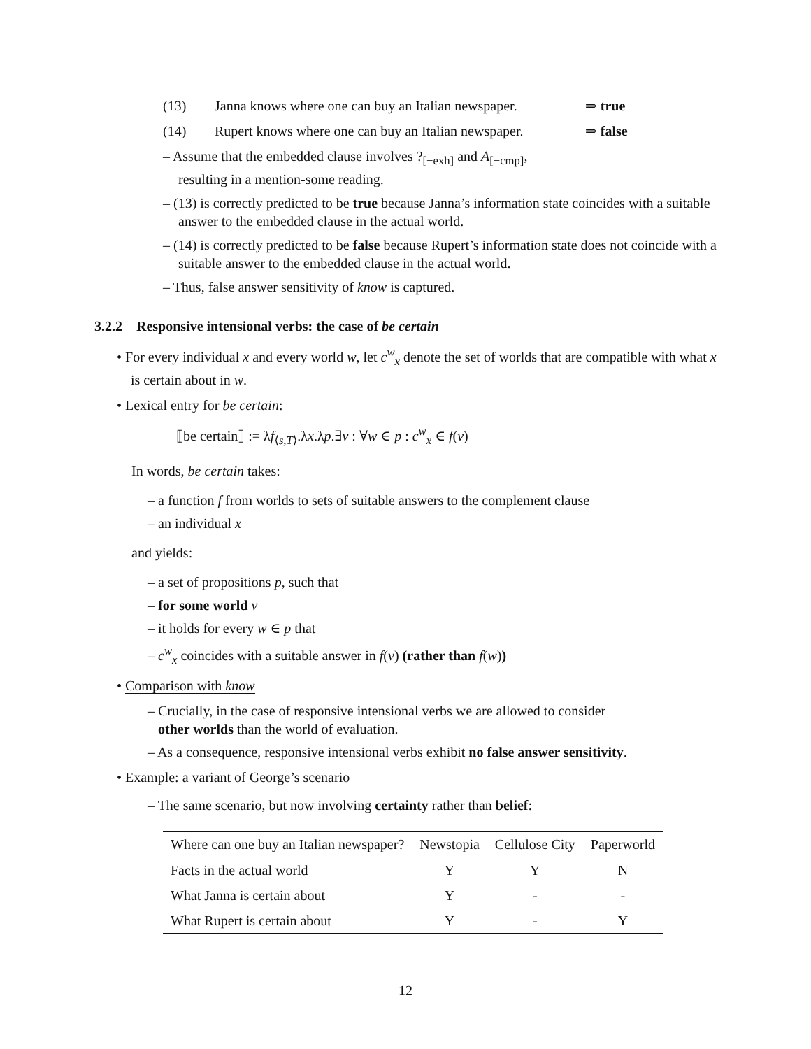(13) Janna knows where one can buy an Italian newspaper. ⇒ true
(14) Rupert knows where one can buy an Italian newspaper. ⇒ false
– Assume that the embedded clause involves ?<sub>[−exh]</sub> and A<sub>[−cmp]</sub>,
resulting in a mention-some reading.
– (13) is correctly predicted to be true because Janna’s information state coincides with a suitable answer to the embedded clause in the actual world.
– (14) is correctly predicted to be false because Rupert’s information state does not coincide with a suitable answer to the embedded clause in the actual world.
– Thus, false answer sensitivity of know is captured.
3.2.2 Responsive intensional verbs: the case of be certain
• For every individual x and every world w, let c<sup>w</sup><sub>x</sub> denote the set of worlds that are compatible with what x is certain about in w.
• Lexical entry for be certain:
⟦be certain⟧ := λf<sub>⟨s,T⟩</sub>.λx.λp.∃v : ∀w ∈ p : c<sup>w</sup><sub>x</sub> ∈ f(v)
In words, be certain takes:
– a function f from worlds to sets of suitable answers to the complement clause
– an individual x
and yields:
– a set of propositions p, such that
– for some world v
– it holds for every w ∈ p that
– c<sup>w</sup><sub>x</sub> coincides with a suitable answer in f(v) (rather than f(w))
• Comparison with know
– Crucially, in the case of responsive intensional verbs we are allowed to consider
other worlds than the world of evaluation.
– As a consequence, responsive intensional verbs exhibit no false answer sensitivity.
• Example: a variant of George’s scenario
– The same scenario, but now involving certainty rather than belief:
| Where can one buy an Italian newspaper? | Newstopia | Cellulose City | Paperworld |
| --- | --- | --- | --- |
| Facts in the actual world | Y | Y | N |
| What Janna is certain about | Y | - | - |
| What Rupert is certain about | Y | - | Y |
12